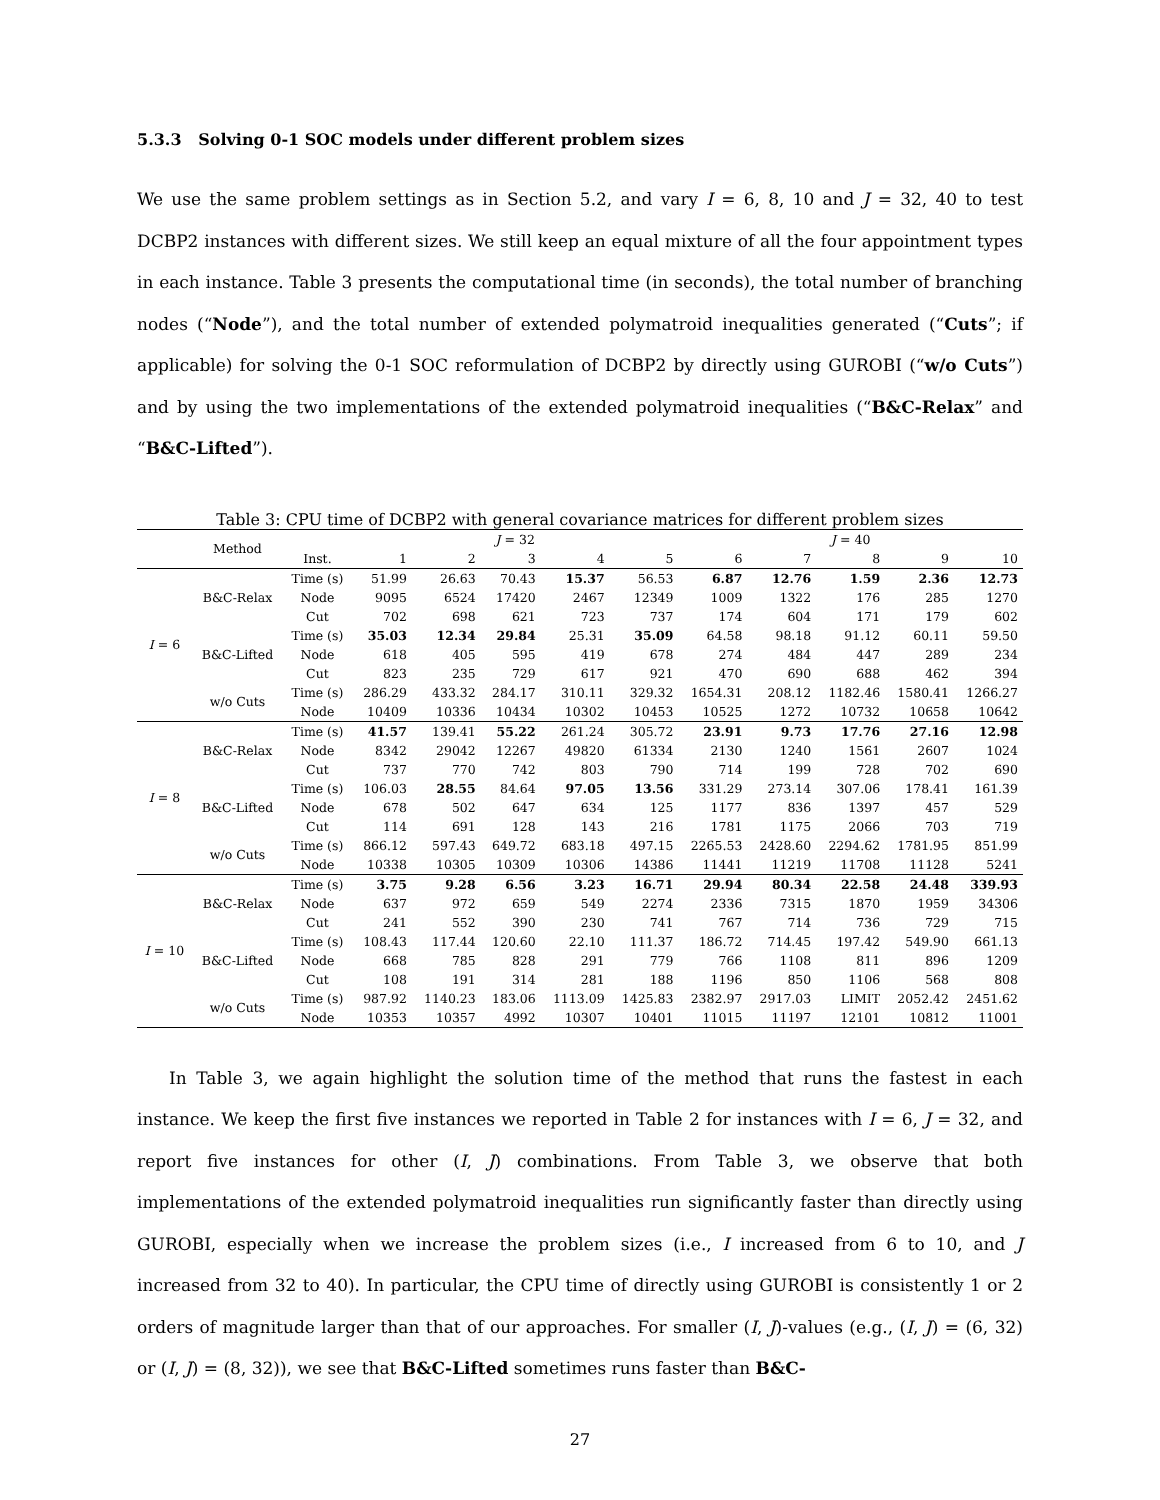5.3.3 Solving 0-1 SOC models under different problem sizes
We use the same problem settings as in Section 5.2, and vary I = 6, 8, 10 and J = 32, 40 to test DCBP2 instances with different sizes. We still keep an equal mixture of all the four appointment types in each instance. Table 3 presents the computational time (in seconds), the total number of branching nodes (“Node”), and the total number of extended polymatroid inequalities generated (“Cuts”; if applicable) for solving the 0-1 SOC reformulation of DCBP2 by directly using GUROBI (“w/o Cuts”) and by using the two implementations of the extended polymatroid inequalities (“B&C-Relax” and “B&C-Lifted”).
Table 3: CPU time of DCBP2 with general covariance matrices for different problem sizes
| | Method | | J = 32 | | | | | J = 40 | | | | |
| --- | --- | --- | --- | --- | --- | --- | --- | --- | --- | --- | --- | --- |
| | | Inst. | 1 | 2 | 3 | 4 | 5 | 6 | 7 | 8 | 9 | 10 |
| I = 6 | B&C-Relax | Time (s) | 51.99 | 26.63 | 70.43 | 15.37 | 56.53 | 6.87 | 12.76 | 1.59 | 2.36 | 12.73 |
| | | Node | 9095 | 6524 | 17420 | 2467 | 12349 | 1009 | 1322 | 176 | 285 | 1270 |
| | | Cut | 702 | 698 | 621 | 723 | 737 | 174 | 604 | 171 | 179 | 602 |
| | B&C-Lifted | Time (s) | 35.03 | 12.34 | 29.84 | 25.31 | 35.09 | 64.58 | 98.18 | 91.12 | 60.11 | 59.50 |
| | | Node | 618 | 405 | 595 | 419 | 678 | 274 | 484 | 447 | 289 | 234 |
| | | Cut | 823 | 235 | 729 | 617 | 921 | 470 | 690 | 688 | 462 | 394 |
| | w/o Cuts | Time (s) | 286.29 | 433.32 | 284.17 | 310.11 | 329.32 | 1654.31 | 208.12 | 1182.46 | 1580.41 | 1266.27 |
| | | Node | 10409 | 10336 | 10434 | 10302 | 10453 | 10525 | 1272 | 10732 | 10658 | 10642 |
| I = 8 | B&C-Relax | Time (s) | 41.57 | 139.41 | 55.22 | 261.24 | 305.72 | 23.91 | 9.73 | 17.76 | 27.16 | 12.98 |
| | | Node | 8342 | 29042 | 12267 | 49820 | 61334 | 2130 | 1240 | 1561 | 2607 | 1024 |
| | | Cut | 737 | 770 | 742 | 803 | 790 | 714 | 199 | 728 | 702 | 690 |
| | B&C-Lifted | Time (s) | 106.03 | 28.55 | 84.64 | 97.05 | 13.56 | 331.29 | 273.14 | 307.06 | 178.41 | 161.39 |
| | | Node | 678 | 502 | 647 | 634 | 125 | 1177 | 836 | 1397 | 457 | 529 |
| | | Cut | 114 | 691 | 128 | 143 | 216 | 1781 | 1175 | 2066 | 703 | 719 |
| | w/o Cuts | Time (s) | 866.12 | 597.43 | 649.72 | 683.18 | 497.15 | 2265.53 | 2428.60 | 2294.62 | 1781.95 | 851.99 |
| | | Node | 10338 | 10305 | 10309 | 10306 | 14386 | 11441 | 11219 | 11708 | 11128 | 5241 |
| I = 10 | B&C-Relax | Time (s) | 3.75 | 9.28 | 6.56 | 3.23 | 16.71 | 29.94 | 80.34 | 22.58 | 24.48 | 339.93 |
| | | Node | 637 | 972 | 659 | 549 | 2274 | 2336 | 7315 | 1870 | 1959 | 34306 |
| | | Cut | 241 | 552 | 390 | 230 | 741 | 767 | 714 | 736 | 729 | 715 |
| | B&C-Lifted | Time (s) | 108.43 | 117.44 | 120.60 | 22.10 | 111.37 | 186.72 | 714.45 | 197.42 | 549.90 | 661.13 |
| | | Node | 668 | 785 | 828 | 291 | 779 | 766 | 1108 | 811 | 896 | 1209 |
| | | Cut | 108 | 191 | 314 | 281 | 188 | 1196 | 850 | 1106 | 568 | 808 |
| | w/o Cuts | Time (s) | 987.92 | 1140.23 | 183.06 | 1113.09 | 1425.83 | 2382.97 | 2917.03 | LIMIT | 2052.42 | 2451.62 |
| | | Node | 10353 | 10357 | 4992 | 10307 | 10401 | 11015 | 11197 | 12101 | 10812 | 11001 |
In Table 3, we again highlight the solution time of the method that runs the fastest in each instance. We keep the first five instances we reported in Table 2 for instances with I = 6, J = 32, and report five instances for other (I, J) combinations. From Table 3, we observe that both implementations of the extended polymatroid inequalities run significantly faster than directly using GUROBI, especially when we increase the problem sizes (i.e., I increased from 6 to 10, and J increased from 32 to 40). In particular, the CPU time of directly using GUROBI is consistently 1 or 2 orders of magnitude larger than that of our approaches. For smaller (I, J)-values (e.g., (I, J) = (6, 32) or (I, J) = (8, 32)), we see that B&C-Lifted sometimes runs faster than B&C-
27